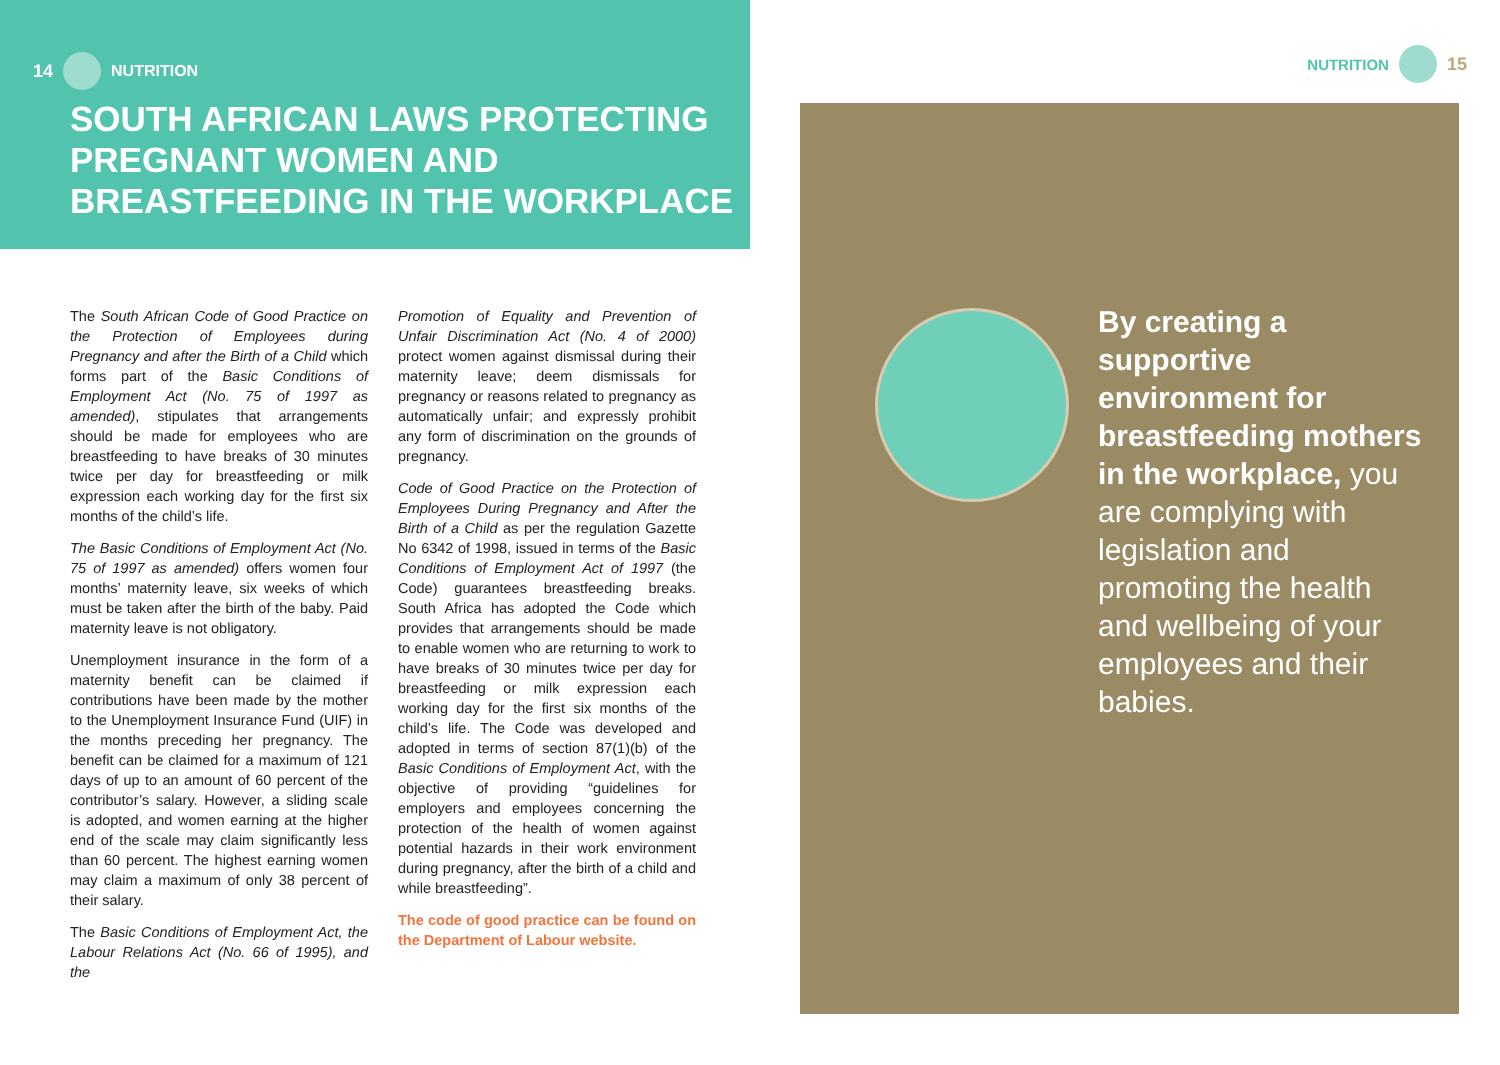14 NUTRITION
SOUTH AFRICAN LAWS PROTECTING PREGNANT WOMEN AND BREASTFEEDING IN THE WORKPLACE
The South African Code of Good Practice on the Protection of Employees during Pregnancy and after the Birth of a Child which forms part of the Basic Conditions of Employment Act (No. 75 of 1997 as amended), stipulates that arrangements should be made for employees who are breastfeeding to have breaks of 30 minutes twice per day for breastfeeding or milk expression each working day for the first six months of the child’s life.
The Basic Conditions of Employment Act (No. 75 of 1997 as amended) offers women four months’ maternity leave, six weeks of which must be taken after the birth of the baby. Paid maternity leave is not obligatory.
Unemployment insurance in the form of a maternity benefit can be claimed if contributions have been made by the mother to the Unemployment Insurance Fund (UIF) in the months preceding her pregnancy. The benefit can be claimed for a maximum of 121 days of up to an amount of 60 percent of the contributor’s salary. However, a sliding scale is adopted, and women earning at the higher end of the scale may claim significantly less than 60 percent. The highest earning women may claim a maximum of only 38 percent of their salary.
The Basic Conditions of Employment Act, the Labour Relations Act (No. 66 of 1995), and the
Promotion of Equality and Prevention of Unfair Discrimination Act (No. 4 of 2000) protect women against dismissal during their maternity leave; deem dismissals for pregnancy or reasons related to pregnancy as automatically unfair; and expressly prohibit any form of discrimination on the grounds of pregnancy.
Code of Good Practice on the Protection of Employees During Pregnancy and After the Birth of a Child as per the regulation Gazette No 6342 of 1998, issued in terms of the Basic Conditions of Employment Act of 1997 (the Code) guarantees breastfeeding breaks. South Africa has adopted the Code which provides that arrangements should be made to enable women who are returning to work to have breaks of 30 minutes twice per day for breastfeeding or milk expression each working day for the first six months of the child’s life. The Code was developed and adopted in terms of section 87(1)(b) of the Basic Conditions of Employment Act, with the objective of providing “guidelines for employers and employees concerning the protection of the health of women against potential hazards in their work environment during pregnancy, after the birth of a child and while breastfeeding”.
The code of good practice can be found on the Department of Labour website.
NUTRITION 15
By creating a supportive environment for breastfeeding mothers in the workplace, you are complying with legislation and promoting the health and wellbeing of your employees and their babies.